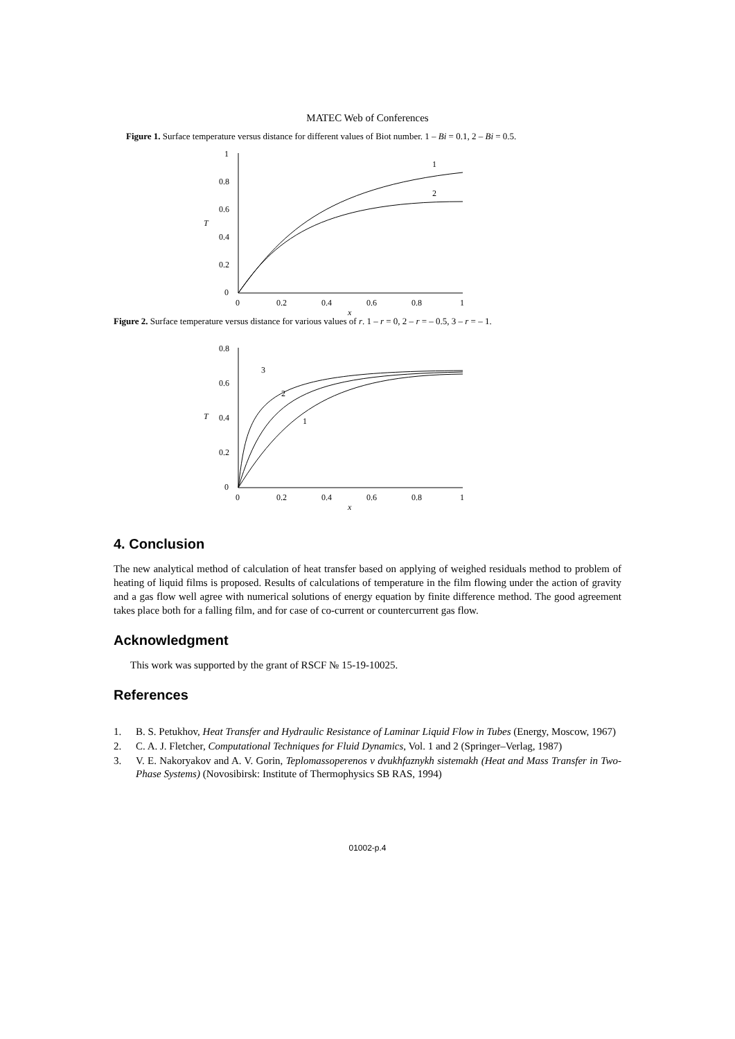MATEC Web of Conferences
Figure 1. Surface temperature versus distance for different values of Biot number. 1 – Bi = 0.1, 2 – Bi = 0.5.
1
0.8
0.6
0.4
0.2
0
T
0
0.2
0.4
0.6
0.8
1
x
1
2
Figure 2. Surface temperature versus distance for various values of r. 1 – r = 0, 2 – r = – 0.5, 3 – r = – 1.
0.8
0.6
0.4
0.2
0
T
0
0.2
0.4
0.6
0.8
1
x
3
2
1
4. Conclusion
The new analytical method of calculation of heat transfer based on applying of weighed residuals method to problem of heating of liquid films is proposed. Results of calculations of temperature in the film flowing under the action of gravity and a gas flow well agree with numerical solutions of energy equation by finite difference method. The good agreement takes place both for a falling film, and for case of co-current or countercurrent gas flow.
Acknowledgment
This work was supported by the grant of RSCF № 15-19-10025.
References
1. B. S. Petukhov, Heat Transfer and Hydraulic Resistance of Laminar Liquid Flow in Tubes (Energy, Moscow, 1967)
2. C. A. J. Fletcher, Computational Techniques for Fluid Dynamics, Vol. 1 and 2 (Springer–Verlag, 1987)
3. V. E. Nakoryakov and A. V. Gorin, Teplomassoperenos v dvukhfaznykh sistemakh (Heat and Mass Transfer in Two-Phase Systems) (Novosibirsk: Institute of Thermophysics SB RAS, 1994)
01002-p.4